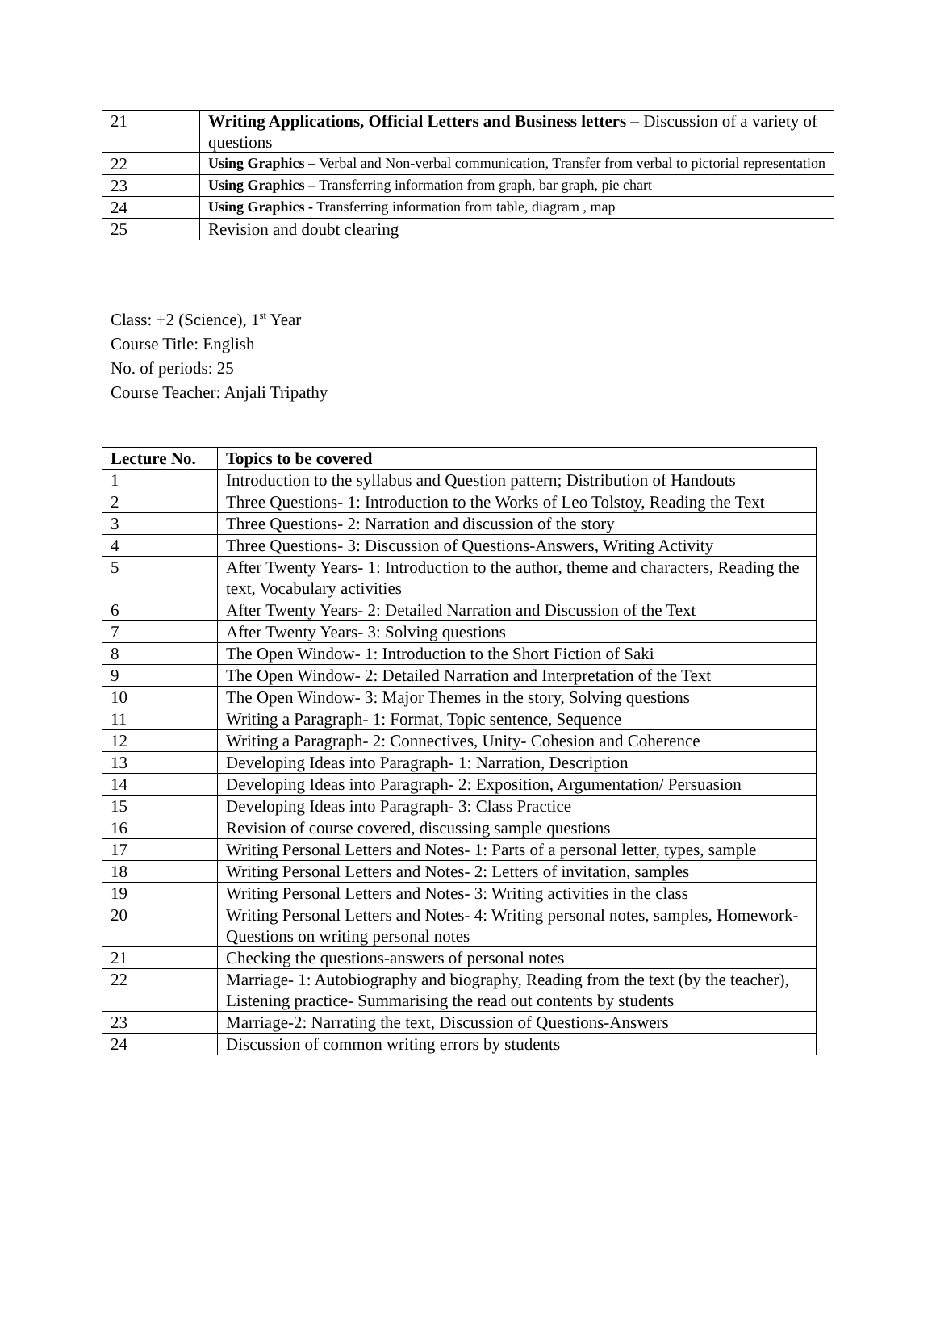| 21 | Writing Applications, Official Letters and Business letters – Discussion of a variety of questions |
| 22 | Using Graphics – Verbal and Non-verbal communication, Transfer from verbal to pictorial representation |
| 23 | Using Graphics – Transferring information from graph, bar graph, pie chart |
| 24 | Using Graphics - Transferring information from table, diagram , map |
| 25 | Revision and doubt clearing |
Class: +2 (Science), 1<sup>st</sup> Year
Course Title: English
No. of periods: 25
Course Teacher: Anjali Tripathy
| Lecture No. | Topics to be covered |
| --- | --- |
| 1 | Introduction to the syllabus and Question pattern; Distribution of Handouts |
| 2 | Three Questions- 1: Introduction to the Works of Leo Tolstoy, Reading the Text |
| 3 | Three Questions- 2: Narration and discussion of the story |
| 4 | Three Questions- 3: Discussion of Questions-Answers, Writing Activity |
| 5 | After Twenty Years- 1: Introduction to the author, theme and characters, Reading the text, Vocabulary activities |
| 6 | After Twenty Years- 2: Detailed Narration and Discussion of the Text |
| 7 | After Twenty Years- 3: Solving questions |
| 8 | The Open Window- 1: Introduction to the Short Fiction of Saki |
| 9 | The Open Window- 2: Detailed Narration and Interpretation of the Text |
| 10 | The Open Window- 3: Major Themes in the story, Solving questions |
| 11 | Writing a Paragraph- 1: Format, Topic sentence, Sequence |
| 12 | Writing a Paragraph- 2: Connectives, Unity- Cohesion and Coherence |
| 13 | Developing Ideas into Paragraph- 1: Narration, Description |
| 14 | Developing Ideas into Paragraph- 2: Exposition, Argumentation/ Persuasion |
| 15 | Developing Ideas into Paragraph- 3: Class Practice |
| 16 | Revision of course covered, discussing sample questions |
| 17 | Writing Personal Letters and Notes- 1: Parts of a personal letter, types, sample |
| 18 | Writing Personal Letters and Notes- 2: Letters of invitation, samples |
| 19 | Writing Personal Letters and Notes- 3: Writing activities in the class |
| 20 | Writing Personal Letters and Notes- 4: Writing personal notes, samples, Homework- Questions on writing personal notes |
| 21 | Checking the questions-answers of personal notes |
| 22 | Marriage- 1: Autobiography and biography, Reading from the text (by the teacher), Listening practice- Summarising the read out contents by students |
| 23 | Marriage-2: Narrating the text, Discussion of Questions-Answers |
| 24 | Discussion of common writing errors by students |